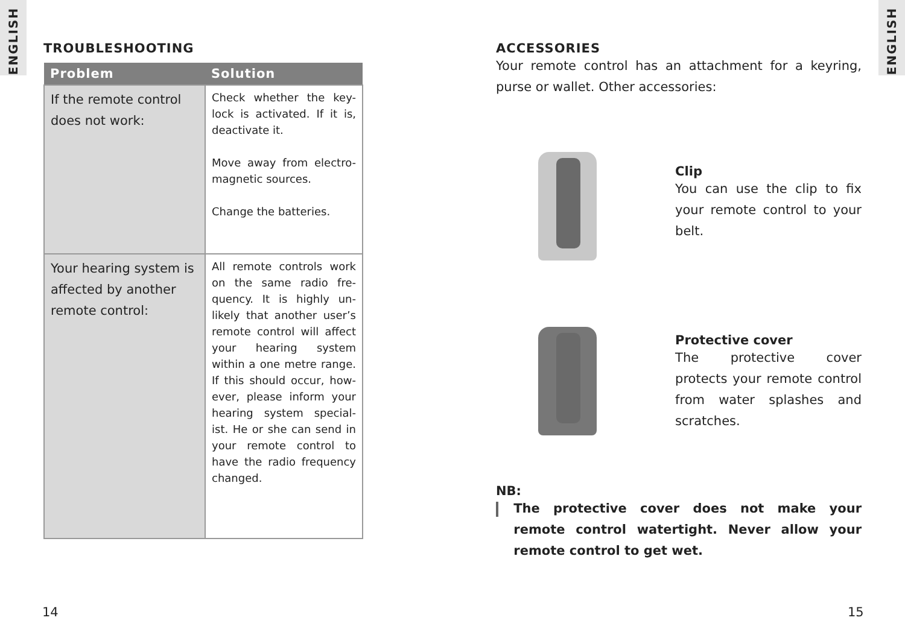ENGLISH
ENGLISH
TROUBLESHOOTING
| Problem | Solution |
| --- | --- |
| If the remote control does not work: | Check whether the key-lock is activated. If it is, deactivate it. Move away from electro-magnetic sources. Change the batteries. |
| Your hearing system is affected by another remote control: | All remote controls work on the same radio fre-quency. It is highly un-likely that another user’s remote control will affect your hearing system within a one metre range. If this should occur, how-ever, please inform your hearing system special-ist. He or she can send in your remote control to have the radio frequency changed. |
14
ACCESSORIES
Your remote control has an attachment for a keyring, purse or wallet. Other accessories:
Clip
You can use the clip to fix your remote control to your belt.
Protective cover
The protective cover protects your remote control from water splashes and scratches.
NB:
The protective cover does not make your remote control watertight. Never allow your remote control to get wet.
15